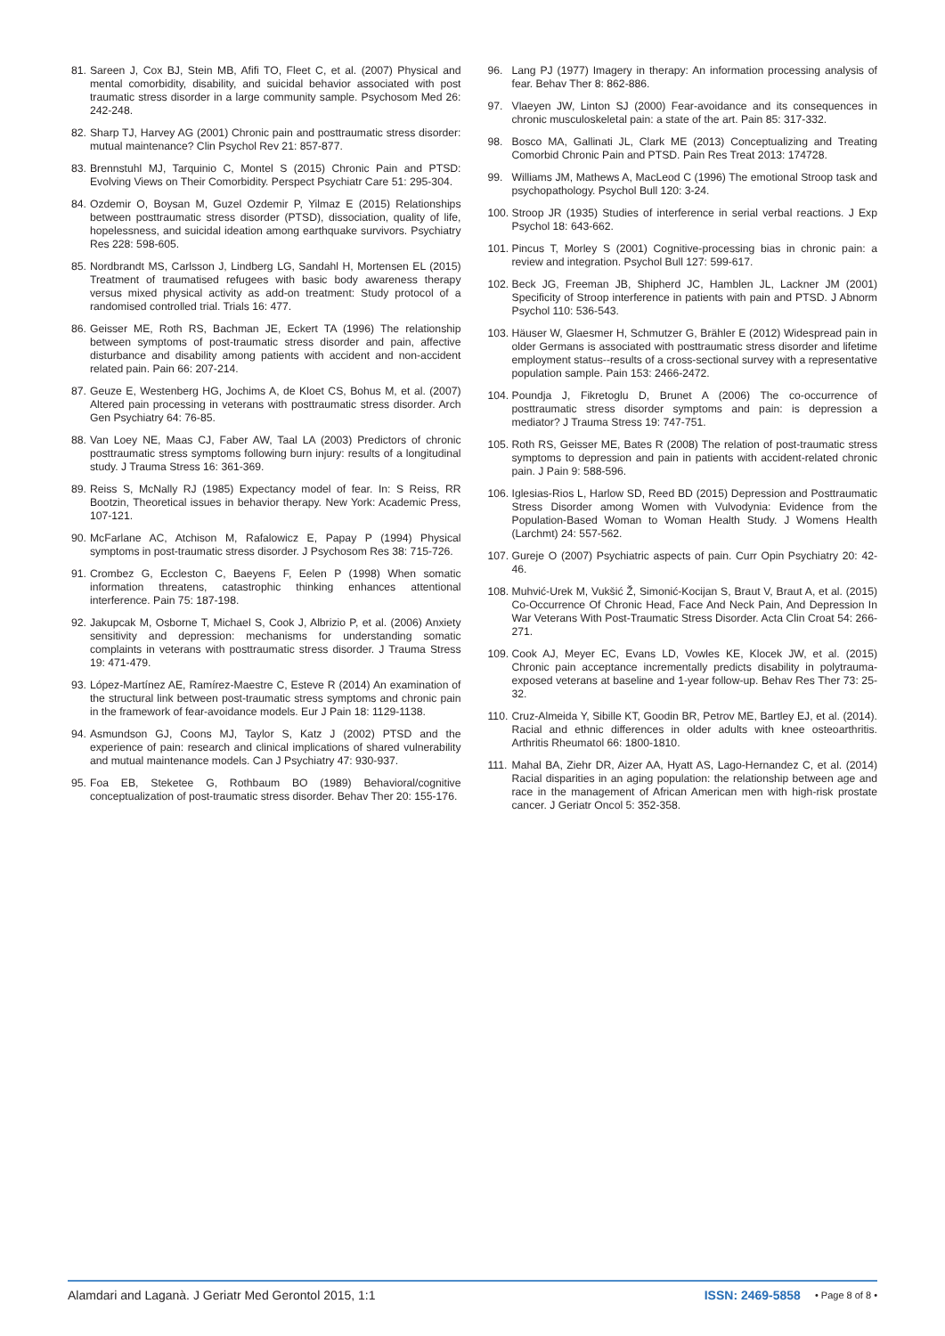81. Sareen J, Cox BJ, Stein MB, Afifi TO, Fleet C, et al. (2007) Physical and mental comorbidity, disability, and suicidal behavior associated with post traumatic stress disorder in a large community sample. Psychosom Med 26: 242-248.
82. Sharp TJ, Harvey AG (2001) Chronic pain and posttraumatic stress disorder: mutual maintenance? Clin Psychol Rev 21: 857-877.
83. Brennstuhl MJ, Tarquinio C, Montel S (2015) Chronic Pain and PTSD: Evolving Views on Their Comorbidity. Perspect Psychiatr Care 51: 295-304.
84. Ozdemir O, Boysan M, Guzel Ozdemir P, Yilmaz E (2015) Relationships between posttraumatic stress disorder (PTSD), dissociation, quality of life, hopelessness, and suicidal ideation among earthquake survivors. Psychiatry Res 228: 598-605.
85. Nordbrandt MS, Carlsson J, Lindberg LG, Sandahl H, Mortensen EL (2015) Treatment of traumatised refugees with basic body awareness therapy versus mixed physical activity as add-on treatment: Study protocol of a randomised controlled trial. Trials 16: 477.
86. Geisser ME, Roth RS, Bachman JE, Eckert TA (1996) The relationship between symptoms of post-traumatic stress disorder and pain, affective disturbance and disability among patients with accident and non-accident related pain. Pain 66: 207-214.
87. Geuze E, Westenberg HG, Jochims A, de Kloet CS, Bohus M, et al. (2007) Altered pain processing in veterans with posttraumatic stress disorder. Arch Gen Psychiatry 64: 76-85.
88. Van Loey NE, Maas CJ, Faber AW, Taal LA (2003) Predictors of chronic posttraumatic stress symptoms following burn injury: results of a longitudinal study. J Trauma Stress 16: 361-369.
89. Reiss S, McNally RJ (1985) Expectancy model of fear. In: S Reiss, RR Bootzin, Theoretical issues in behavior therapy. New York: Academic Press, 107-121.
90. McFarlane AC, Atchison M, Rafalowicz E, Papay P (1994) Physical symptoms in post-traumatic stress disorder. J Psychosom Res 38: 715-726.
91. Crombez G, Eccleston C, Baeyens F, Eelen P (1998) When somatic information threatens, catastrophic thinking enhances attentional interference. Pain 75: 187-198.
92. Jakupcak M, Osborne T, Michael S, Cook J, Albrizio P, et al. (2006) Anxiety sensitivity and depression: mechanisms for understanding somatic complaints in veterans with posttraumatic stress disorder. J Trauma Stress 19: 471-479.
93. López-Martínez AE, Ramírez-Maestre C, Esteve R (2014) An examination of the structural link between post-traumatic stress symptoms and chronic pain in the framework of fear-avoidance models. Eur J Pain 18: 1129-1138.
94. Asmundson GJ, Coons MJ, Taylor S, Katz J (2002) PTSD and the experience of pain: research and clinical implications of shared vulnerability and mutual maintenance models. Can J Psychiatry 47: 930-937.
95. Foa EB, Steketee G, Rothbaum BO (1989) Behavioral/cognitive conceptualization of post-traumatic stress disorder. Behav Ther 20: 155-176.
96. Lang PJ (1977) Imagery in therapy: An information processing analysis of fear. Behav Ther 8: 862-886.
97. Vlaeyen JW, Linton SJ (2000) Fear-avoidance and its consequences in chronic musculoskeletal pain: a state of the art. Pain 85: 317-332.
98. Bosco MA, Gallinati JL, Clark ME (2013) Conceptualizing and Treating Comorbid Chronic Pain and PTSD. Pain Res Treat 2013: 174728.
99. Williams JM, Mathews A, MacLeod C (1996) The emotional Stroop task and psychopathology. Psychol Bull 120: 3-24.
100. Stroop JR (1935) Studies of interference in serial verbal reactions. J Exp Psychol 18: 643-662.
101. Pincus T, Morley S (2001) Cognitive-processing bias in chronic pain: a review and integration. Psychol Bull 127: 599-617.
102. Beck JG, Freeman JB, Shipherd JC, Hamblen JL, Lackner JM (2001) Specificity of Stroop interference in patients with pain and PTSD. J Abnorm Psychol 110: 536-543.
103. Häuser W, Glaesmer H, Schmutzer G, Brähler E (2012) Widespread pain in older Germans is associated with posttraumatic stress disorder and lifetime employment status--results of a cross-sectional survey with a representative population sample. Pain 153: 2466-2472.
104. Poundja J, Fikretoglu D, Brunet A (2006) The co-occurrence of posttraumatic stress disorder symptoms and pain: is depression a mediator? J Trauma Stress 19: 747-751.
105. Roth RS, Geisser ME, Bates R (2008) The relation of post-traumatic stress symptoms to depression and pain in patients with accident-related chronic pain. J Pain 9: 588-596.
106. Iglesias-Rios L, Harlow SD, Reed BD (2015) Depression and Posttraumatic Stress Disorder among Women with Vulvodynia: Evidence from the Population-Based Woman to Woman Health Study. J Womens Health (Larchmt) 24: 557-562.
107. Gureje O (2007) Psychiatric aspects of pain. Curr Opin Psychiatry 20: 42-46.
108. Muhvić-Urek M, Vukšić Ž, Simonić-Kocijan S, Braut V, Braut A, et al. (2015) Co-Occurrence Of Chronic Head, Face And Neck Pain, And Depression In War Veterans With Post-Traumatic Stress Disorder. Acta Clin Croat 54: 266-271.
109. Cook AJ, Meyer EC, Evans LD, Vowles KE, Klocek JW, et al. (2015) Chronic pain acceptance incrementally predicts disability in polytrauma-exposed veterans at baseline and 1-year follow-up. Behav Res Ther 73: 25-32.
110. Cruz-Almeida Y, Sibille KT, Goodin BR, Petrov ME, Bartley EJ, et al. (2014). Racial and ethnic differences in older adults with knee osteoarthritis. Arthritis Rheumatol 66: 1800-1810.
111. Mahal BA, Ziehr DR, Aizer AA, Hyatt AS, Lago-Hernandez C, et al. (2014) Racial disparities in an aging population: the relationship between age and race in the management of African American men with high-risk prostate cancer. J Geriatr Oncol 5: 352-358.
Alamdari and Laganà. J Geriatr Med Gerontol 2015, 1:1 ISSN: 2469-5858 • Page 8 of 8 •